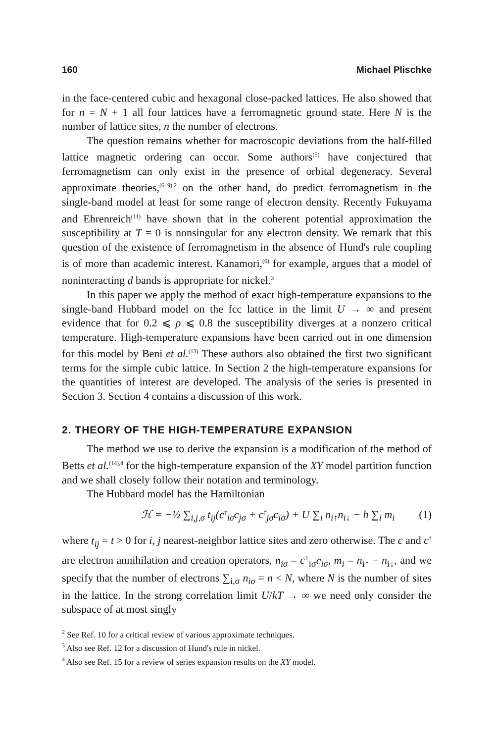160 Michael Plischke
in the face-centered cubic and hexagonal close-packed lattices. He also showed that for n = N + 1 all four lattices have a ferromagnetic ground state. Here N is the number of lattice sites, n the number of electrons.
The question remains whether for macroscopic deviations from the half-filled lattice magnetic ordering can occur. Some authors<sup>(5)</sup> have conjectured that ferromagnetism can only exist in the presence of orbital degeneracy. Several approximate theories,<sup>(6–9),2</sup> on the other hand, do predict ferromagnetism in the single-band model at least for some range of electron density. Recently Fukuyama and Ehrenreich<sup>(11)</sup> have shown that in the coherent potential approximation the susceptibility at T = 0 is nonsingular for any electron density. We remark that this question of the existence of ferromagnetism in the absence of Hund's rule coupling is of more than academic interest. Kanamori,<sup>(6)</sup> for example, argues that a model of noninteracting d bands is appropriate for nickel.<sup>3</sup>
In this paper we apply the method of exact high-temperature expansions to the single-band Hubbard model on the fcc lattice in the limit U → ∞ and present evidence that for 0.2 ⩽ ρ ⩽ 0.8 the susceptibility diverges at a nonzero critical temperature. High-temperature expansions have been carried out in one dimension for this model by Beni et al.<sup>(13)</sup> These authors also obtained the first two significant terms for the simple cubic lattice. In Section 2 the high-temperature expansions for the quantities of interest are developed. The analysis of the series is presented in Section 3. Section 4 contains a discussion of this work.
2. THEORY OF THE HIGH-TEMPERATURE EXPANSION
The method we use to derive the expansion is a modification of the method of Betts et al.<sup>(14),4</sup> for the high-temperature expansion of the XY model partition function and we shall closely follow their notation and terminology.
The Hubbard model has the Hamiltonian
ℋ = −½ ∑<sub>i,j,σ</sub> t<sub>ij</sub>(c<sup>†</sup><sub>iσ</sub>c<sub>jσ</sub> + c<sup>†</sup><sub>jσ</sub>c<sub>iσ</sub>) + U ∑<sub>i</sub> n<sub>i↑</sub>n<sub>i↓</sub> − h ∑<sub>i</sub> m<sub>i</sub> (1)
where t<sub>ij</sub> = t > 0 for i, j nearest-neighbor lattice sites and zero otherwise. The c and c<sup>†</sup> are electron annihilation and creation operators, n<sub>iσ</sub> = c<sup>†</sup><sub>iσ</sub>c<sub>iσ</sub>, m<sub>i</sub> = n<sub>i↑</sub> − n<sub>i↓</sub>, and we specify that the number of electrons ∑<sub>i,σ</sub> n<sub>iσ</sub> = n < N, where N is the number of sites in the lattice. In the strong correlation limit U/kT → ∞ we need only consider the subspace of at most singly
<sup>2</sup> See Ref. 10 for a critical review of various approximate techniques.
<sup>3</sup> Also see Ref. 12 for a discussion of Hund's rule in nickel.
<sup>4</sup> Also see Ref. 15 for a review of series expansion results on the XY model.